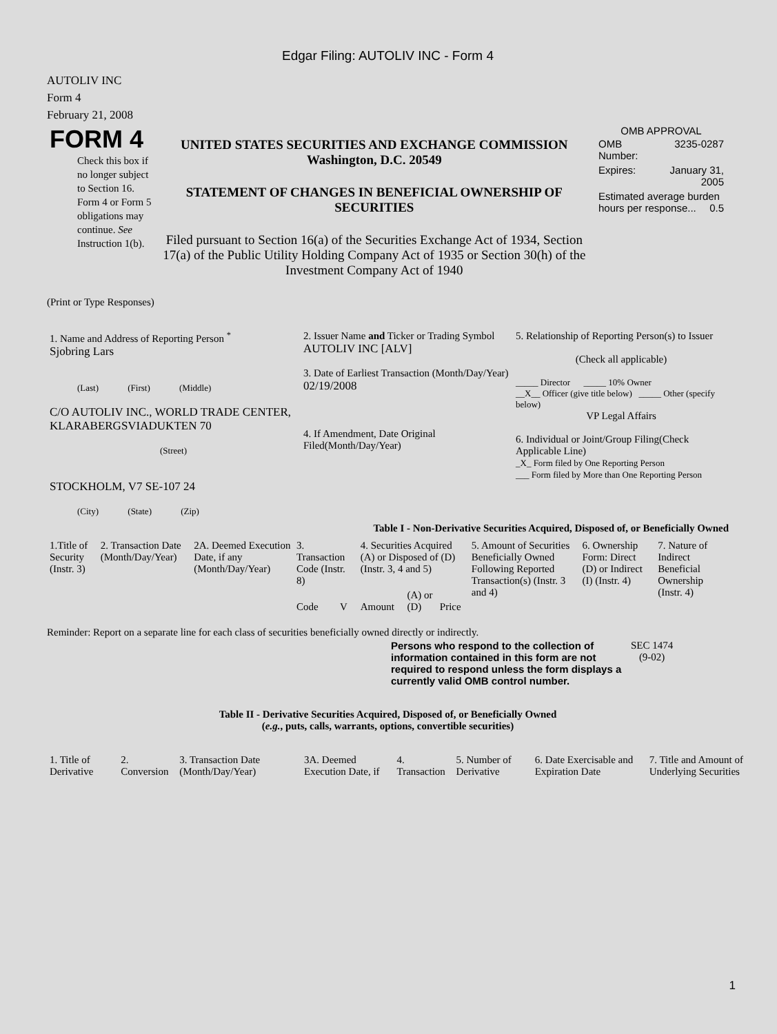Edgar Filing: AUTOLIV INC - Form 4
AUTOLIV INC
Form 4
February 21, 2008
| FORM 4 Check this box if no longer subject to Section 16. Form 4 or Form 5 obligations may continue. See Instruction 1(b). | UNITED STATES SECURITIES AND EXCHANGE COMMISSION Washington, D.C. 20549 STATEMENT OF CHANGES IN BENEFICIAL OWNERSHIP OF SECURITIES Filed pursuant to Section 16(a) of the Securities Exchange Act of 1934, Section 17(a) of the Public Utility Holding Company Act of 1935 or Section 30(h) of the Investment Company Act of 1940 | OMB APPROVAL / OMB Number: / 3235-0287 / / Expires: / January 31, 2005 / / Estimated average burden hours per response... 0.5 / / |
(Print or Type Responses)
| 1. Name and Address of Reporting Person <sup>*</sup> Sjobring Lars (Last) (First) (Middle) C/O AUTOLIV INC., WORLD TRADE CENTER, KLARABERGSVIADUKTEN 70 (Street) STOCKHOLM, V7 SE-107 24 (City) (State) (Zip) | 2. Issuer Name and Ticker or Trading Symbol AUTOLIV INC [ALV] 3. Date of Earliest Transaction (Month/Day/Year) 02/19/2008 4. If Amendment, Date Original Filed(Month/Day/Year) | 5. Relationship of Reporting Person(s) to Issuer (Check all applicable) _____ Director _____ 10% Owner __X__ Officer (give title below) _____ Other (specify below) VP Legal Affairs 6. Individual or Joint/Group Filing(Check Applicable Line) _X_ Form filed by One Reporting Person ___ Form filed by More than One Reporting Person |
Table I - Non-Derivative Securities Acquired, Disposed of, or Beneficially Owned
| 1.Title of Security (Instr. 3) | 2. Transaction Date (Month/Day/Year) | 2A. Deemed Execution Date, if any (Month/Day/Year) | 3. Transaction Code (Instr. 8) | | 4. Securities Acquired (A) or Disposed of (D) (Instr. 3, 4 and 5) | | | 5. Amount of Securities Beneficially Owned Following Reported Transaction(s) (Instr. 3 and 4) | 6. Ownership Form: Direct (D) or Indirect (I) (Instr. 4) | 7. Nature of Indirect Beneficial Ownership (Instr. 4) |
| --- | --- | --- | --- | --- | --- | --- | --- | --- | --- | --- |
| | | | Code | V | Amount | (A) or (D) | Price | | | |
Reminder: Report on a separate line for each class of securities beneficially owned directly or indirectly.
| Persons who respond to the collection of information contained in this form are not required to respond unless the form displays a currently valid OMB control number. | SEC 1474 (9-02) |
Table II - Derivative Securities Acquired, Disposed of, or Beneficially Owned
(e.g., puts, calls, warrants, options, convertible securities)
| 1. Title of Derivative | 2. Conversion | 3. Transaction Date (Month/Day/Year) | 3A. Deemed Execution Date, if | 4. Transaction | 5. Number of Derivative | 6. Date Exercisable and Expiration Date | 7. Title and Amount of Underlying Securities |
| --- | --- | --- | --- | --- | --- | --- | --- |
1